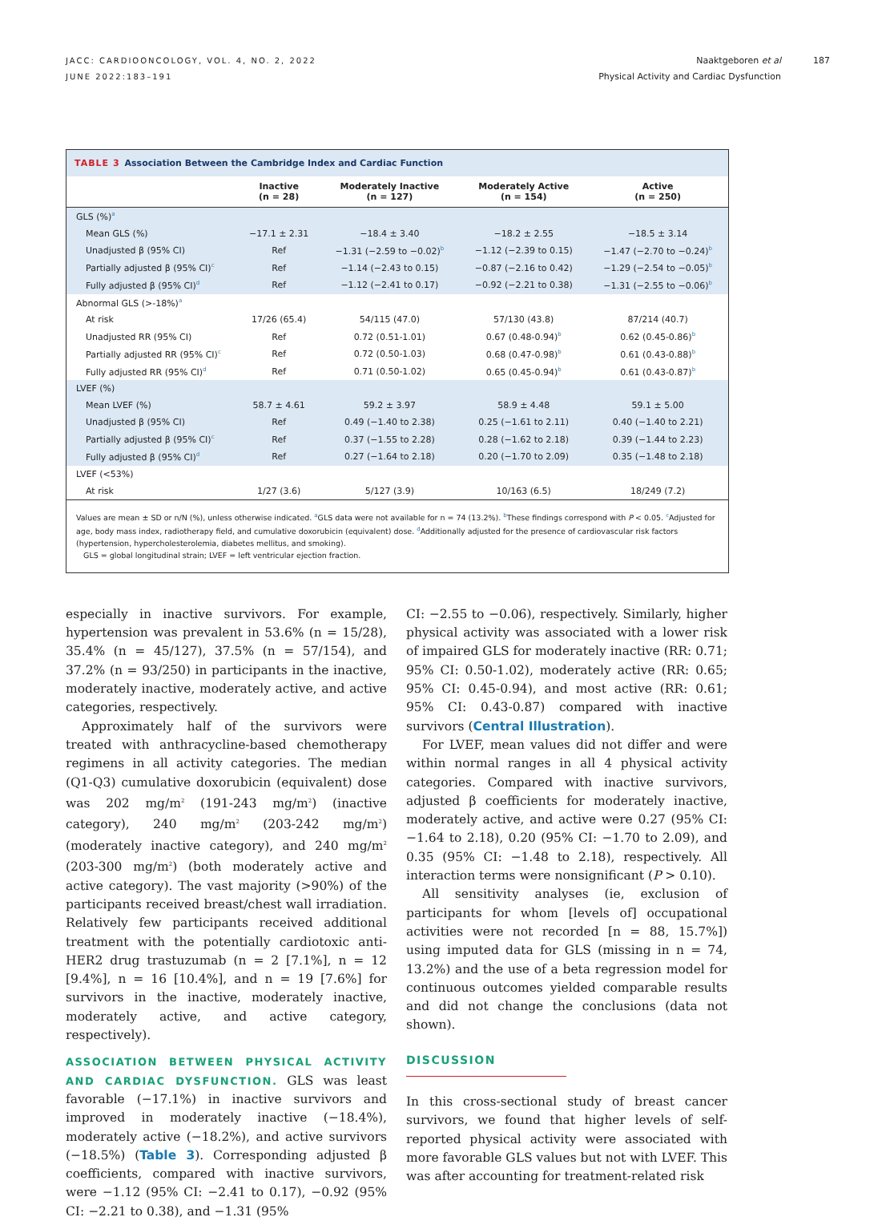JACC: CARDIOONCOLOGY, VOL. 4, NO. 2, 2022
JUNE 2022:183–191
Naaktgeboren et al
Physical Activity and Cardiac Dysfunction
187
TABLE 3 Association Between the Cambridge Index and Cardiac Function
| | Inactive (n = 28) | Moderately Inactive (n = 127) | Moderately Active (n = 154) | Active (n = 250) |
| --- | --- | --- | --- | --- |
| GLS (%)<sup>a</sup> | | | | |
| Mean GLS (%) | −17.1 ± 2.31 | −18.4 ± 3.40 | −18.2 ± 2.55 | −18.5 ± 3.14 |
| Unadjusted β (95% CI) | Ref | −1.31 (−2.59 to −0.02)<sup>b</sup> | −1.12 (−2.39 to 0.15) | −1.47 (−2.70 to −0.24)<sup>b</sup> |
| Partially adjusted β (95% CI)<sup>c</sup> | Ref | −1.14 (−2.43 to 0.15) | −0.87 (−2.16 to 0.42) | −1.29 (−2.54 to −0.05)<sup>b</sup> |
| Fully adjusted β (95% CI)<sup>d</sup> | Ref | −1.12 (−2.41 to 0.17) | −0.92 (−2.21 to 0.38) | −1.31 (−2.55 to −0.06)<sup>b</sup> |
| Abnormal GLS (>-18%)<sup>a</sup> | | | | |
| At risk | 17/26 (65.4) | 54/115 (47.0) | 57/130 (43.8) | 87/214 (40.7) |
| Unadjusted RR (95% CI) | Ref | 0.72 (0.51-1.01) | 0.67 (0.48-0.94)<sup>b</sup> | 0.62 (0.45-0.86)<sup>b</sup> |
| Partially adjusted RR (95% CI)<sup>c</sup> | Ref | 0.72 (0.50-1.03) | 0.68 (0.47-0.98)<sup>b</sup> | 0.61 (0.43-0.88)<sup>b</sup> |
| Fully adjusted RR (95% CI)<sup>d</sup> | Ref | 0.71 (0.50-1.02) | 0.65 (0.45-0.94)<sup>b</sup> | 0.61 (0.43-0.87)<sup>b</sup> |
| LVEF (%) | | | | |
| Mean LVEF (%) | 58.7 ± 4.61 | 59.2 ± 3.97 | 58.9 ± 4.48 | 59.1 ± 5.00 |
| Unadjusted β (95% CI) | Ref | 0.49 (−1.40 to 2.38) | 0.25 (−1.61 to 2.11) | 0.40 (−1.40 to 2.21) |
| Partially adjusted β (95% CI)<sup>c</sup> | Ref | 0.37 (−1.55 to 2.28) | 0.28 (−1.62 to 2.18) | 0.39 (−1.44 to 2.23) |
| Fully adjusted β (95% CI)<sup>d</sup> | Ref | 0.27 (−1.64 to 2.18) | 0.20 (−1.70 to 2.09) | 0.35 (−1.48 to 2.18) |
| LVEF (<53%) | | | | |
| At risk | 1/27 (3.6) | 5/127 (3.9) | 10/163 (6.5) | 18/249 (7.2) |
Values are mean ± SD or n/N (%), unless otherwise indicated. <sup>a</sup>GLS data were not available for n = 74 (13.2%). <sup>b</sup>These findings correspond with P < 0.05. <sup>c</sup>Adjusted for age, body mass index, radiotherapy field, and cumulative doxorubicin (equivalent) dose. <sup>d</sup>Additionally adjusted for the presence of cardiovascular risk factors (hypertension, hypercholesterolemia, diabetes mellitus, and smoking).
GLS = global longitudinal strain; LVEF = left ventricular ejection fraction.
especially in inactive survivors. For example, hypertension was prevalent in 53.6% (n = 15/28), 35.4% (n = 45/127), 37.5% (n = 57/154), and 37.2% (n = 93/250) in participants in the inactive, moderately inactive, moderately active, and active categories, respectively.
Approximately half of the survivors were treated with anthracycline-based chemotherapy regimens in all activity categories. The median (Q1-Q3) cumulative doxorubicin (equivalent) dose was 202 mg/m<sup>2</sup> (191-243 mg/m<sup>2</sup>) (inactive category), 240 mg/m<sup>2</sup> (203-242 mg/m<sup>2</sup>) (moderately inactive category), and 240 mg/m<sup>2</sup> (203-300 mg/m<sup>2</sup>) (both moderately active and active category). The vast majority (>90%) of the participants received breast/chest wall irradiation. Relatively few participants received additional treatment with the potentially cardiotoxic anti-HER2 drug trastuzumab (n = 2 [7.1%], n = 12 [9.4%], n = 16 [10.4%], and n = 19 [7.6%] for survivors in the inactive, moderately inactive, moderately active, and active category, respectively).
ASSOCIATION BETWEEN PHYSICAL ACTIVITY AND CARDIAC DYSFUNCTION. GLS was least favorable (−17.1%) in inactive survivors and improved in moderately inactive (−18.4%), moderately active (−18.2%), and active survivors (−18.5%) (Table 3). Corresponding adjusted β coefficients, compared with inactive survivors, were −1.12 (95% CI: −2.41 to 0.17), −0.92 (95% CI: −2.21 to 0.38), and −1.31 (95%
CI: −2.55 to −0.06), respectively. Similarly, higher physical activity was associated with a lower risk of impaired GLS for moderately inactive (RR: 0.71; 95% CI: 0.50-1.02), moderately active (RR: 0.65; 95% CI: 0.45-0.94), and most active (RR: 0.61; 95% CI: 0.43-0.87) compared with inactive survivors (Central Illustration).
For LVEF, mean values did not differ and were within normal ranges in all 4 physical activity categories. Compared with inactive survivors, adjusted β coefficients for moderately inactive, moderately active, and active were 0.27 (95% CI: −1.64 to 2.18), 0.20 (95% CI: −1.70 to 2.09), and 0.35 (95% CI: −1.48 to 2.18), respectively. All interaction terms were nonsignificant (P > 0.10).
All sensitivity analyses (ie, exclusion of participants for whom [levels of] occupational activities were not recorded [n = 88, 15.7%]) using imputed data for GLS (missing in n = 74, 13.2%) and the use of a beta regression model for continuous outcomes yielded comparable results and did not change the conclusions (data not shown).
DISCUSSION
In this cross-sectional study of breast cancer survivors, we found that higher levels of self-reported physical activity were associated with more favorable GLS values but not with LVEF. This was after accounting for treatment-related risk